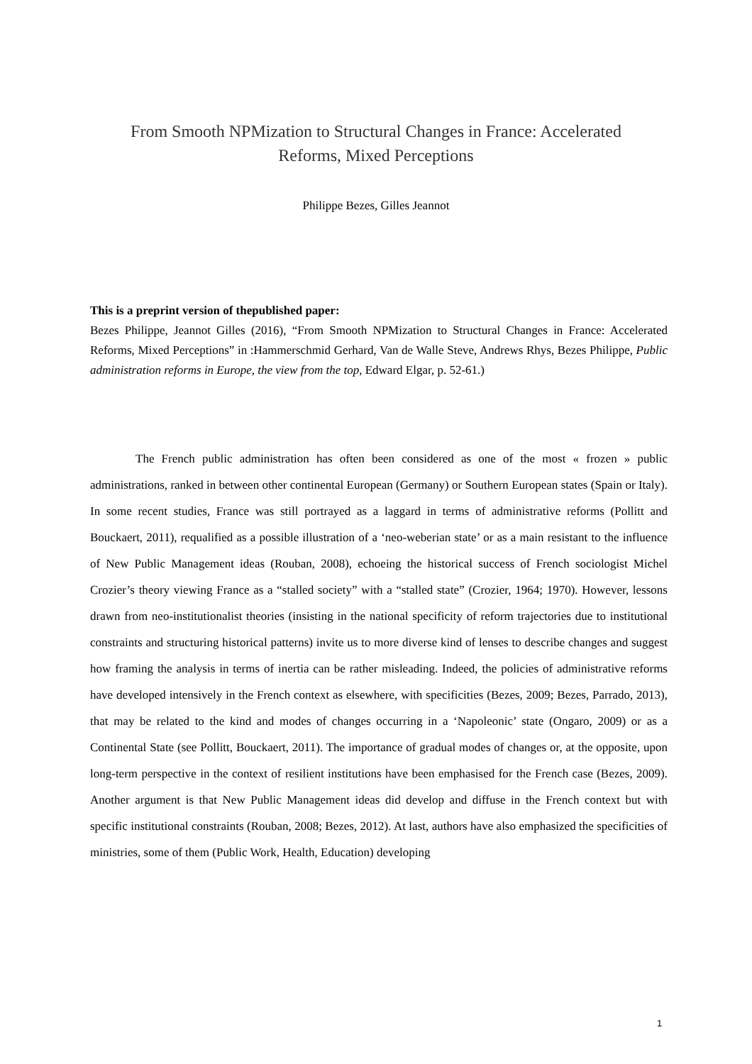From Smooth NPMization to Structural Changes in France: Accelerated Reforms, Mixed Perceptions
Philippe Bezes, Gilles Jeannot
This is a preprint version of thepublished paper:
Bezes Philippe, Jeannot Gilles (2016), “From Smooth NPMization to Structural Changes in France: Accelerated Reforms, Mixed Perceptions” in :Hammerschmid Gerhard, Van de Walle Steve, Andrews Rhys, Bezes Philippe, Public administration reforms in Europe, the view from the top, Edward Elgar, p. 52-61.)
The French public administration has often been considered as one of the most « frozen » public administrations, ranked in between other continental European (Germany) or Southern European states (Spain or Italy). In some recent studies, France was still portrayed as a laggard in terms of administrative reforms (Pollitt and Bouckaert, 2011), requalified as a possible illustration of a ‘neo-weberian state’ or as a main resistant to the influence of New Public Management ideas (Rouban, 2008), echoeing the historical success of French sociologist Michel Crozier’s theory viewing France as a “stalled society” with a “stalled state” (Crozier, 1964; 1970). However, lessons drawn from neo-institutionalist theories (insisting in the national specificity of reform trajectories due to institutional constraints and structuring historical patterns) invite us to more diverse kind of lenses to describe changes and suggest how framing the analysis in terms of inertia can be rather misleading. Indeed, the policies of administrative reforms have developed intensively in the French context as elsewhere, with specificities (Bezes, 2009; Bezes, Parrado, 2013), that may be related to the kind and modes of changes occurring in a ‘Napoleonic’ state (Ongaro, 2009) or as a Continental State (see Pollitt, Bouckaert, 2011). The importance of gradual modes of changes or, at the opposite, upon long-term perspective in the context of resilient institutions have been emphasised for the French case (Bezes, 2009). Another argument is that New Public Management ideas did develop and diffuse in the French context but with specific institutional constraints (Rouban, 2008; Bezes, 2012). At last, authors have also emphasized the specificities of ministries, some of them (Public Work, Health, Education) developing
1